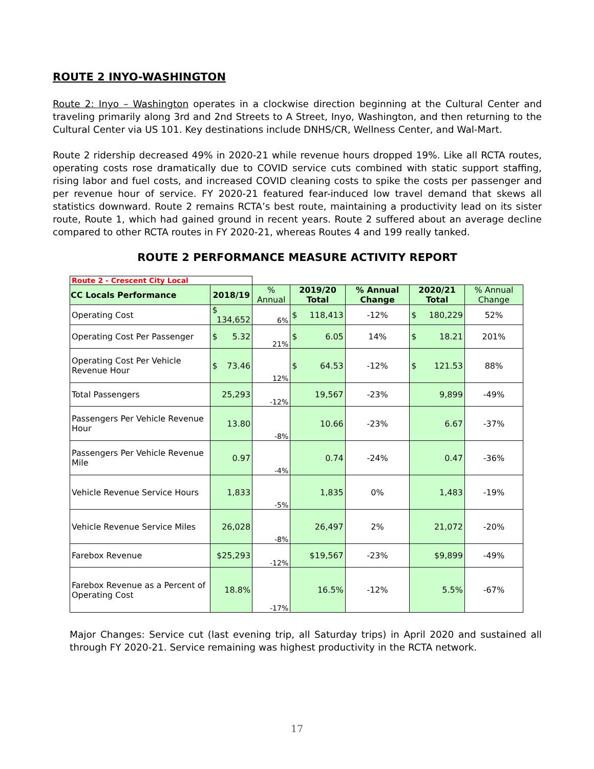ROUTE 2 INYO-WASHINGTON
Route 2: Inyo – Washington operates in a clockwise direction beginning at the Cultural Center and traveling primarily along 3rd and 2nd Streets to A Street, Inyo, Washington, and then returning to the Cultural Center via US 101. Key destinations include DNHS/CR, Wellness Center, and Wal-Mart.
Route 2 ridership decreased 49% in 2020-21 while revenue hours dropped 19%. Like all RCTA routes, operating costs rose dramatically due to COVID service cuts combined with static support staffing, rising labor and fuel costs, and increased COVID cleaning costs to spike the costs per passenger and per revenue hour of service. FY 2020-21 featured fear-induced low travel demand that skews all statistics downward. Route 2 remains RCTA’s best route, maintaining a productivity lead on its sister route, Route 1, which had gained ground in recent years. Route 2 suffered about an average decline compared to other RCTA routes in FY 2020-21, whereas Routes 4 and 199 really tanked.
ROUTE 2 PERFORMANCE MEASURE ACTIVITY REPORT
| Route 2 - Crescent City Local | | | | | | |
| CC Locals Performance | 2018/19 | % Annual | 2019/20 Total | % Annual Change | 2020/21 Total | % Annual Change |
| Operating Cost | $ 134,652 | 6% | $ 118,413 | -12% | $ 180,229 | 52% |
| Operating Cost Per Passenger | $ 5.32 | 21% | $ 6.05 | 14% | $ 18.21 | 201% |
| Operating Cost Per Vehicle Revenue Hour | $ 73.46 | 12% | $ 64.53 | -12% | $ 121.53 | 88% |
| Total Passengers | 25,293 | -12% | 19,567 | -23% | 9,899 | -49% |
| Passengers Per Vehicle Revenue Hour | 13.80 | -8% | 10.66 | -23% | 6.67 | -37% |
| Passengers Per Vehicle Revenue Mile | 0.97 | -4% | 0.74 | -24% | 0.47 | -36% |
| Vehicle Revenue Service Hours | 1,833 | -5% | 1,835 | 0% | 1,483 | -19% |
| Vehicle Revenue Service Miles | 26,028 | -8% | 26,497 | 2% | 21,072 | -20% |
| Farebox Revenue | $25,293 | -12% | $19,567 | -23% | $9,899 | -49% |
| Farebox Revenue as a Percent of Operating Cost | 18.8% | -17% | 16.5% | -12% | 5.5% | -67% |
Major Changes: Service cut (last evening trip, all Saturday trips) in April 2020 and sustained all through FY 2020-21. Service remaining was highest productivity in the RCTA network.
17